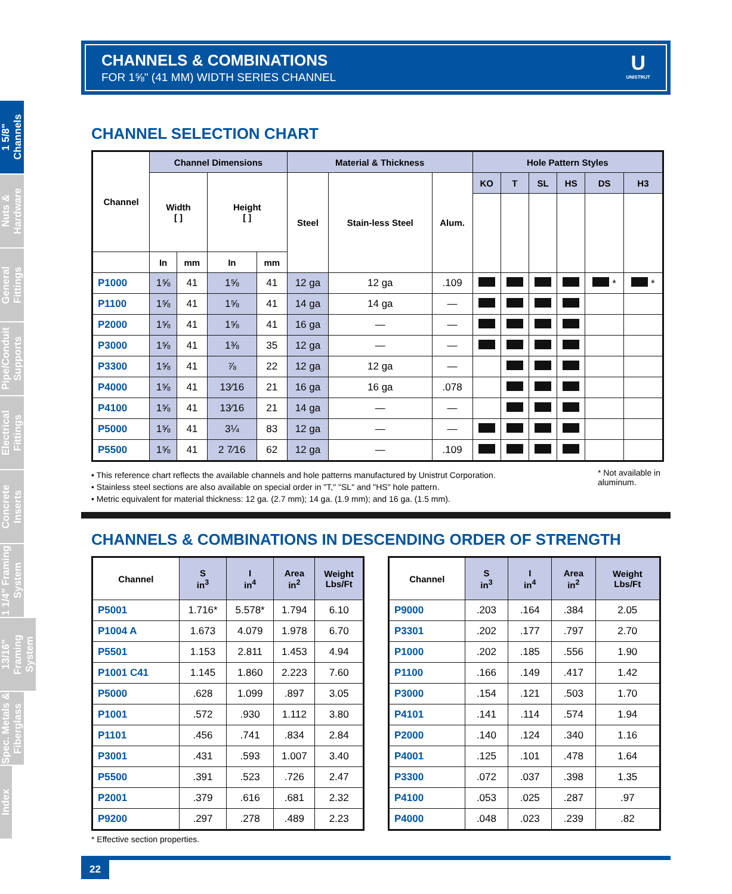1 5/8" Channels
Nuts & Hardware
General Fittings
Pipe/Conduit Supports
Electrical Fittings
Concrete Inserts
1 1/4" Framing System
13/16" Framing System
Spec. Metals & Fiberglass
Index
CHANNELS & COMBINATIONS
FOR 1⅝" (41 MM) WIDTH SERIES CHANNEL
U
UNISTRUT
CHANNEL SELECTION CHART
| Channel | Channel Dimensions | | | | Material & Thickness | | | Hole Pattern Styles | | | | | |
| --- | --- | --- | --- | --- | --- | --- | --- | --- | --- | --- | --- | --- | --- |
| | Width [ ] | | Height [ ] | | Steel | Stain-less Steel | Alum. | KO | T | SL | HS | DS | H3 |
| | In | mm | In | mm | | | | | | | | | |
| P1000 | 1⅝ | 41 | 1⅝ | 41 | 12 ga | 12 ga | .109 | | | | | * | * |
| P1100 | 1⅝ | 41 | 1⅝ | 41 | 14 ga | 14 ga | — | | | | | | |
| P2000 | 1⅝ | 41 | 1⅝ | 41 | 16 ga | — | — | | | | | | |
| P3000 | 1⅝ | 41 | 1⅜ | 35 | 12 ga | — | — | | | | | | |
| P3300 | 1⅝ | 41 | ⅞ | 22 | 12 ga | 12 ga | — | | | | | | |
| P4000 | 1⅝ | 41 | 13⁄16 | 21 | 16 ga | 16 ga | .078 | | | | | | |
| P4100 | 1⅝ | 41 | 13⁄16 | 21 | 14 ga | — | — | | | | | | |
| P5000 | 1⅝ | 41 | 3¼ | 83 | 12 ga | — | — | | | | | | |
| P5500 | 1⅝ | 41 | 2 7⁄16 | 62 | 12 ga | — | .109 | | | | | | |
• This reference chart reflects the available channels and hole patterns manufactured by Unistrut Corporation.
• Stainless steel sections are also available on special order in "T," "SL" and "HS" hole pattern.
• Metric equivalent for material thickness: 12 ga. (2.7 mm); 14 ga. (1.9 mm); and 16 ga. (1.5 mm).
* Not available in
aluminum.
CHANNELS & COMBINATIONS IN DESCENDING ORDER OF STRENGTH
| Channel | S in<sup>3</sup> | I in<sup>4</sup> | Area in<sup>2</sup> | Weight Lbs/Ft |
| --- | --- | --- | --- | --- |
| P5001 | 1.716* | 5.578* | 1.794 | 6.10 |
| P1004 A | 1.673 | 4.079 | 1.978 | 6.70 |
| P5501 | 1.153 | 2.811 | 1.453 | 4.94 |
| P1001 C41 | 1.145 | 1.860 | 2.223 | 7.60 |
| P5000 | .628 | 1.099 | .897 | 3.05 |
| P1001 | .572 | .930 | 1.112 | 3.80 |
| P1101 | .456 | .741 | .834 | 2.84 |
| P3001 | .431 | .593 | 1.007 | 3.40 |
| P5500 | .391 | .523 | .726 | 2.47 |
| P2001 | .379 | .616 | .681 | 2.32 |
| P9200 | .297 | .278 | .489 | 2.23 |
| Channel | S in<sup>3</sup> | I in<sup>4</sup> | Area in<sup>2</sup> | Weight Lbs/Ft |
| --- | --- | --- | --- | --- |
| P9000 | .203 | .164 | .384 | 2.05 |
| P3301 | .202 | .177 | .797 | 2.70 |
| P1000 | .202 | .185 | .556 | 1.90 |
| P1100 | .166 | .149 | .417 | 1.42 |
| P3000 | .154 | .121 | .503 | 1.70 |
| P4101 | .141 | .114 | .574 | 1.94 |
| P2000 | .140 | .124 | .340 | 1.16 |
| P4001 | .125 | .101 | .478 | 1.64 |
| P3300 | .072 | .037 | .398 | 1.35 |
| P4100 | .053 | .025 | .287 | .97 |
| P4000 | .048 | .023 | .239 | .82 |
* Effective section properties.
22